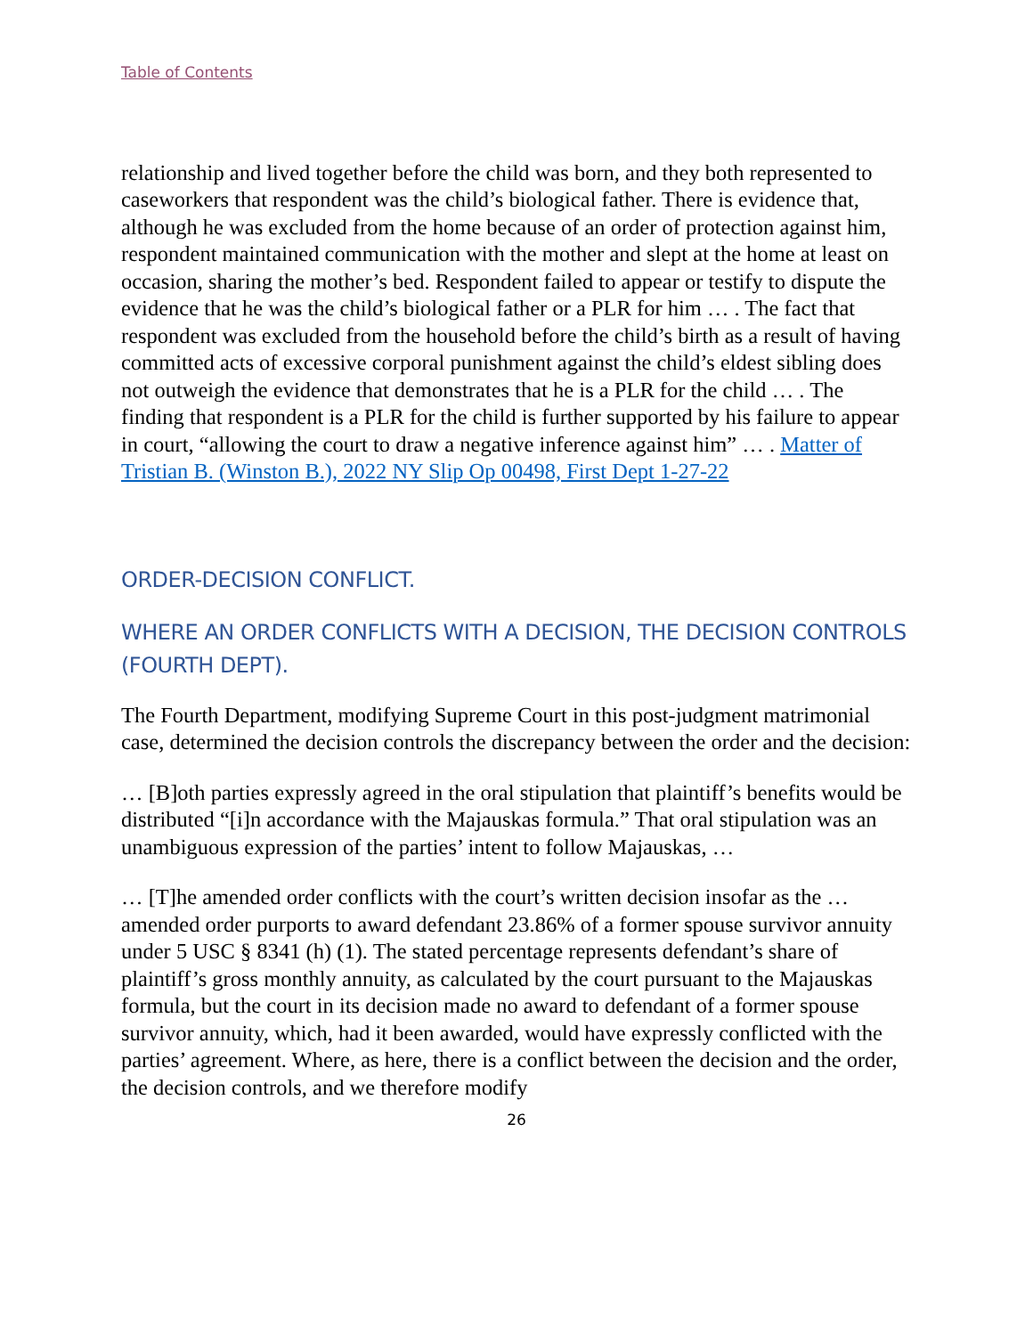Table of Contents
relationship and lived together before the child was born, and they both represented to caseworkers that respondent was the child’s biological father. There is evidence that, although he was excluded from the home because of an order of protection against him, respondent maintained communication with the mother and slept at the home at least on occasion, sharing the mother’s bed. Respondent failed to appear or testify to dispute the evidence that he was the child’s biological father or a PLR for him … . The fact that respondent was excluded from the household before the child’s birth as a result of having committed acts of excessive corporal punishment against the child’s eldest sibling does not outweigh the evidence that demonstrates that he is a PLR for the child … . The finding that respondent is a PLR for the child is further supported by his failure to appear in court, “allowing the court to draw a negative inference against him” … . Matter of Tristian B. (Winston B.), 2022 NY Slip Op 00498, First Dept 1-27-22
ORDER-DECISION CONFLICT.
WHERE AN ORDER CONFLICTS WITH A DECISION, THE DECISION CONTROLS (FOURTH DEPT).
The Fourth Department, modifying Supreme Court in this post-judgment matrimonial case, determined the decision controls the discrepancy between the order and the decision:
… [B]oth parties expressly agreed in the oral stipulation that plaintiff’s benefits would be distributed “[i]n accordance with the Majauskas formula.” That oral stipulation was an unambiguous expression of the parties’ intent to follow Majauskas, …
… [T]he amended order conflicts with the court’s written decision insofar as the … amended order purports to award defendant 23.86% of a former spouse survivor annuity under 5 USC § 8341 (h) (1). The stated percentage represents defendant’s share of plaintiff’s gross monthly annuity, as calculated by the court pursuant to the Majauskas formula, but the court in its decision made no award to defendant of a former spouse survivor annuity, which, had it been awarded, would have expressly conflicted with the parties’ agreement. Where, as here, there is a conflict between the decision and the order, the decision controls, and we therefore modify
26